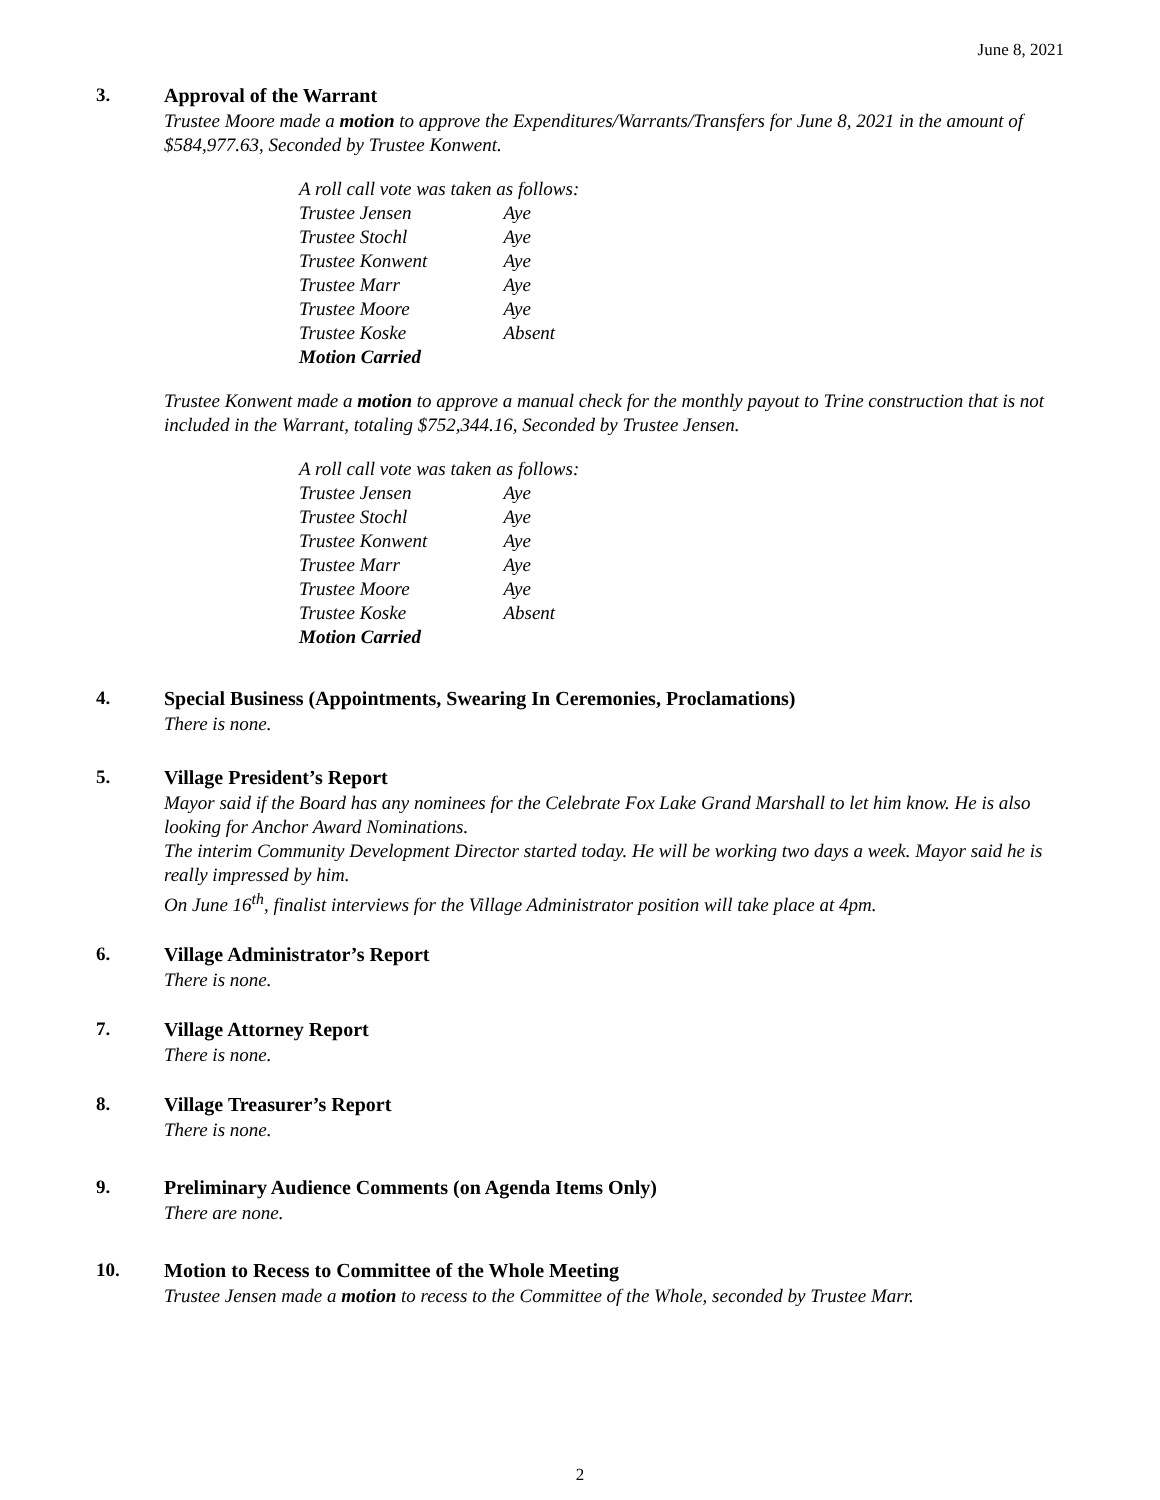June 8, 2021
3. Approval of the Warrant
Trustee Moore made a motion to approve the Expenditures/Warrants/Transfers for June 8, 2021 in the amount of $584,977.63, Seconded by Trustee Konwent.
A roll call vote was taken as follows:
Trustee Jensen Aye
Trustee Stochl Aye
Trustee Konwent Aye
Trustee Marr Aye
Trustee Moore Aye
Trustee Koske Absent
Motion Carried
Trustee Konwent made a motion to approve a manual check for the monthly payout to Trine construction that is not included in the Warrant, totaling $752,344.16, Seconded by Trustee Jensen.
A roll call vote was taken as follows:
Trustee Jensen Aye
Trustee Stochl Aye
Trustee Konwent Aye
Trustee Marr Aye
Trustee Moore Aye
Trustee Koske Absent
Motion Carried
4. Special Business (Appointments, Swearing In Ceremonies, Proclamations)
There is none.
5. Village President’s Report
Mayor said if the Board has any nominees for the Celebrate Fox Lake Grand Marshall to let him know. He is also looking for Anchor Award Nominations.
The interim Community Development Director started today. He will be working two days a week. Mayor said he is really impressed by him.
On June 16<sup>th</sup>, finalist interviews for the Village Administrator position will take place at 4pm.
6. Village Administrator’s Report
There is none.
7. Village Attorney Report
There is none.
8. Village Treasurer’s Report
There is none.
9. Preliminary Audience Comments (on Agenda Items Only)
There are none.
10. Motion to Recess to Committee of the Whole Meeting
Trustee Jensen made a motion to recess to the Committee of the Whole, seconded by Trustee Marr.
2